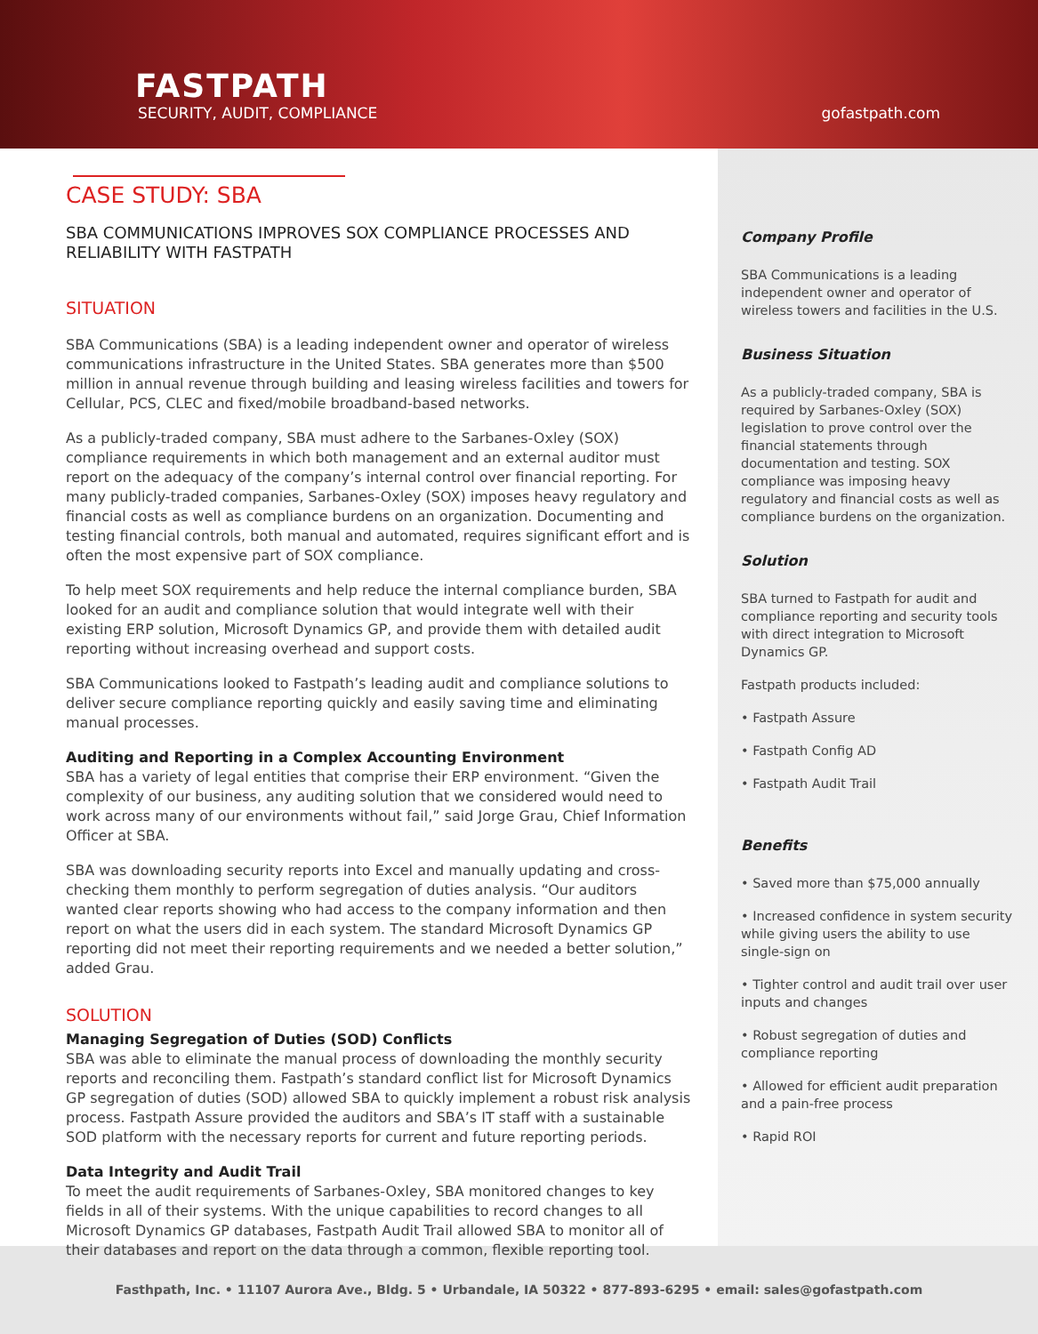FASTPATH
SECURITY, AUDIT, COMPLIANCE
gofastpath.com
CASE STUDY: SBA
SBA COMMUNICATIONS IMPROVES SOX COMPLIANCE PROCESSES AND RELIABILITY WITH FASTPATH
SITUATION
SBA Communications (SBA) is a leading independent owner and operator of wireless communications infrastructure in the United States. SBA generates more than $500 million in annual revenue through building and leasing wireless facilities and towers for Cellular, PCS, CLEC and fixed/mobile broadband-based networks.
As a publicly-traded company, SBA must adhere to the Sarbanes-Oxley (SOX) compliance requirements in which both management and an external auditor must report on the adequacy of the company’s internal control over financial reporting. For many publicly-traded companies, Sarbanes-Oxley (SOX) imposes heavy regulatory and financial costs as well as compliance burdens on an organization. Documenting and testing financial controls, both manual and automated, requires significant effort and is often the most expensive part of SOX compliance.
To help meet SOX requirements and help reduce the internal compliance burden, SBA looked for an audit and compliance solution that would integrate well with their existing ERP solution, Microsoft Dynamics GP, and provide them with detailed audit reporting without increasing overhead and support costs.
SBA Communications looked to Fastpath’s leading audit and compliance solutions to deliver secure compliance reporting quickly and easily saving time and eliminating manual processes.
Auditing and Reporting in a Complex Accounting Environment
SBA has a variety of legal entities that comprise their ERP environment. “Given the complexity of our business, any auditing solution that we considered would need to work across many of our environments without fail,” said Jorge Grau, Chief Information Officer at SBA.
SBA was downloading security reports into Excel and manually updating and cross-checking them monthly to perform segregation of duties analysis. “Our auditors wanted clear reports showing who had access to the company information and then report on what the users did in each system. The standard Microsoft Dynamics GP reporting did not meet their reporting requirements and we needed a better solution,” added Grau.
SOLUTION
Managing Segregation of Duties (SOD) Conflicts
SBA was able to eliminate the manual process of downloading the monthly security reports and reconciling them. Fastpath’s standard conflict list for Microsoft Dynamics GP segregation of duties (SOD) allowed SBA to quickly implement a robust risk analysis process. Fastpath Assure provided the auditors and SBA’s IT staff with a sustainable SOD platform with the necessary reports for current and future reporting periods.
Data Integrity and Audit Trail
To meet the audit requirements of Sarbanes-Oxley, SBA monitored changes to key fields in all of their systems. With the unique capabilities to record changes to all Microsoft Dynamics GP databases, Fastpath Audit Trail allowed SBA to monitor all of their databases and report on the data through a common, flexible reporting tool.
Company Profile
SBA Communications is a leading independent owner and operator of wireless towers and facilities in the U.S.
Business Situation
As a publicly-traded company, SBA is required by Sarbanes-Oxley (SOX) legislation to prove control over the financial statements through documentation and testing. SOX compliance was imposing heavy regulatory and financial costs as well as compliance burdens on the organization.
Solution
SBA turned to Fastpath for audit and compliance reporting and security tools with direct integration to Microsoft Dynamics GP.
Fastpath products included:
• Fastpath Assure
• Fastpath Config AD
• Fastpath Audit Trail
Benefits
• Saved more than $75,000 annually
• Increased confidence in system security while giving users the ability to use single-sign on
• Tighter control and audit trail over user inputs and changes
• Robust segregation of duties and compliance reporting
• Allowed for efficient audit preparation and a pain-free process
• Rapid ROI
Fasthpath, Inc. • 11107 Aurora Ave., Bldg. 5 • Urbandale, IA 50322 • 877-893-6295 • email: sales@gofastpath.com